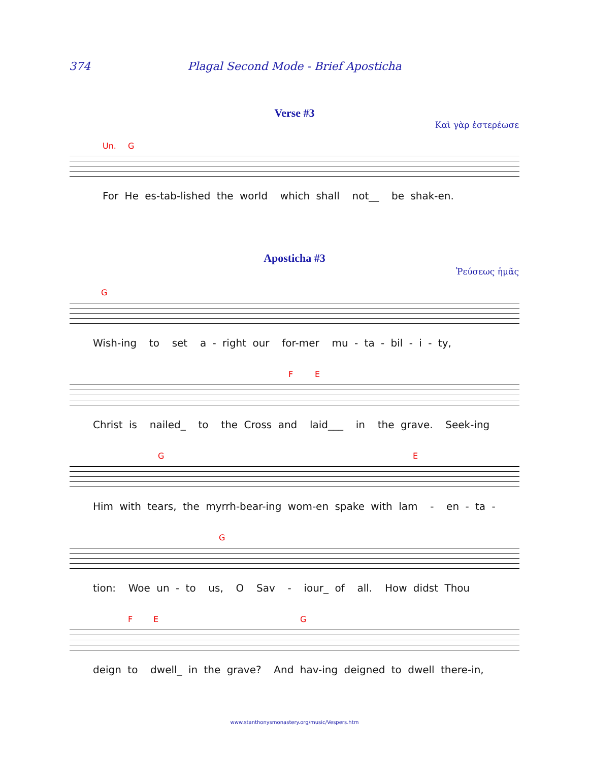374
Plagal Second Mode - Brief Aposticha
Verse #3
Καὶ γὰρ ἐστερέωσε
Un. G
For He es-tab-lished the world which shall not__ be shak-en.
Aposticha #3
Ῥεύσεως ἡμᾶς
G
Wish-ing to set a - right our for-mer mu - ta - bil - i - ty,
F E
Christ is nailed_ to the Cross and laid___ in the grave. Seek-ing
G E
Him with tears, the myrrh-bear-ing wom-en spake with lam - en - ta -
G
tion: Woe un - to us, O Sav - iour_ of all. How didst Thou
F E G
deign to dwell_ in the grave? And hav-ing deigned to dwell there-in,
www.stanthonysmonastery.org/music/Vespers.htm